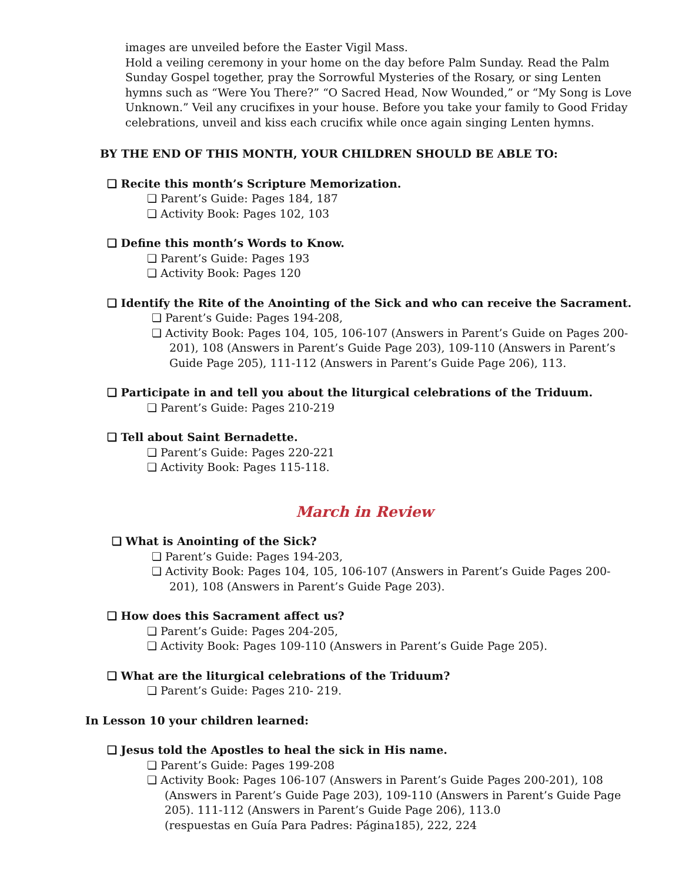images are unveiled before the Easter Vigil Mass.
Hold a veiling ceremony in your home on the day before Palm Sunday. Read the Palm Sunday Gospel together, pray the Sorrowful Mysteries of the Rosary, or sing Lenten hymns such as “Were You There?” “O Sacred Head, Now Wounded,” or “My Song is Love Unknown.” Veil any crucifixes in your house. Before you take your family to Good Friday celebrations, unveil and kiss each crucifix while once again singing Lenten hymns.
BY THE END OF THIS MONTH, YOUR CHILDREN SHOULD BE ABLE TO:
❏ Recite this month’s Scripture Memorization.
❏ Parent’s Guide: Pages 184, 187
❏ Activity Book: Pages 102, 103
❏ Define this month’s Words to Know.
❏ Parent’s Guide: Pages 193
❏ Activity Book: Pages 120
❏ Identify the Rite of the Anointing of the Sick and who can receive the Sacrament.
❏ Parent’s Guide: Pages 194-208,
❏ Activity Book: Pages 104, 105, 106-107 (Answers in Parent’s Guide on Pages 200-201), 108 (Answers in Parent’s Guide Page 203), 109-110 (Answers in Parent’s Guide Page 205), 111-112 (Answers in Parent’s Guide Page 206), 113.
❏ Participate in and tell you about the liturgical celebrations of the Triduum.
❏ Parent’s Guide: Pages 210-219
❏ Tell about Saint Bernadette.
❏ Parent’s Guide: Pages 220-221
❏ Activity Book: Pages 115-118.
March in Review
❏ What is Anointing of the Sick?
❏ Parent’s Guide: Pages 194-203,
❏ Activity Book: Pages 104, 105, 106-107 (Answers in Parent’s Guide Pages 200-201), 108 (Answers in Parent’s Guide Page 203).
❏ How does this Sacrament affect us?
❏ Parent’s Guide: Pages 204-205,
❏ Activity Book: Pages 109-110 (Answers in Parent’s Guide Page 205).
❏ What are the liturgical celebrations of the Triduum?
❏ Parent’s Guide: Pages 210- 219.
In Lesson 10 your children learned:
❏ Jesus told the Apostles to heal the sick in His name.
❏ Parent’s Guide: Pages 199-208
❏ Activity Book: Pages 106-107 (Answers in Parent’s Guide Pages 200-201), 108 (Answers in Parent’s Guide Page 203), 109-110 (Answers in Parent’s Guide Page 205). 111-112 (Answers in Parent’s Guide Page 206), 113.0
(respuestas en Guía Para Padres: Página185), 222, 224